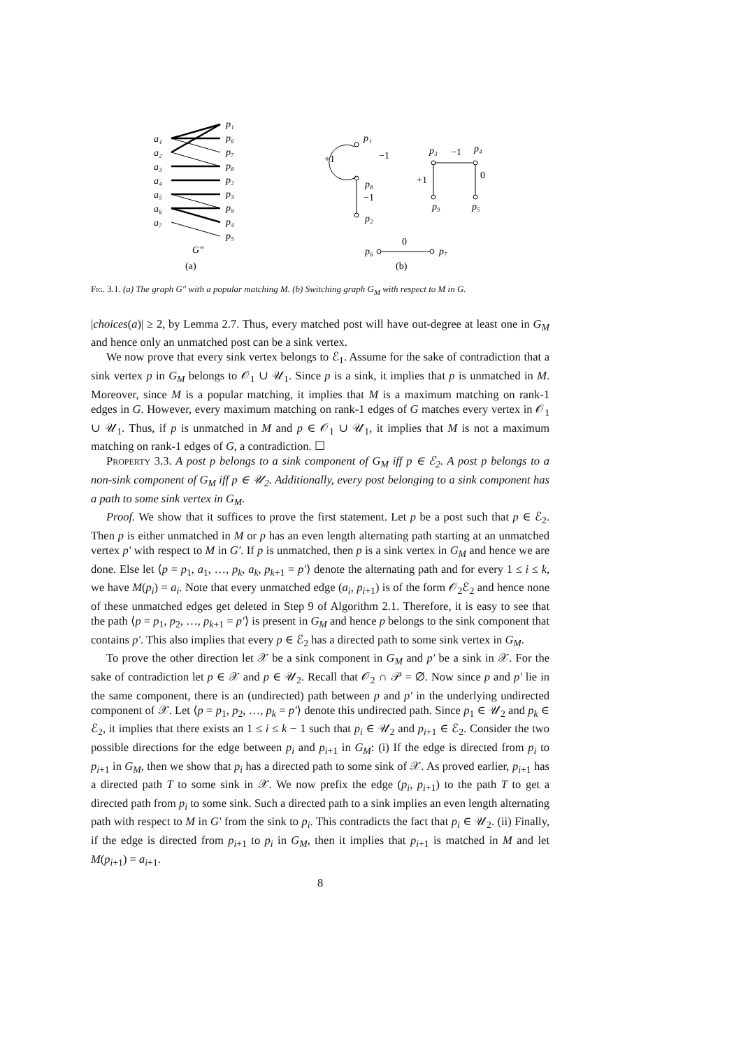a₁
a₂
a₃
a₄
a₅
a₆
a₇
p₁
p₆
p₇
p₈
p₂
p₃
p₉
p₄
p₅
G″
(a)
p₁
+1
−1
p₈
−1
p₂
p₃
−1
p₄
+1
0
p₉
p₅
p₆
0
p₇
(b)
Fig. 3.1. (a) The graph G″ with a popular matching M. (b) Switching graph G<sub>M</sub> with respect to M in G.
|choices(a)| ≥ 2, by Lemma 2.7. Thus, every matched post will have out-degree at least one in G<sub>M</sub> and hence only an unmatched post can be a sink vertex.
We now prove that every sink vertex belongs to ℰ<sub>1</sub>. Assume for the sake of contradiction that a sink vertex p in G<sub>M</sub> belongs to 𝒪<sub>1</sub> ∪ 𝒰<sub>1</sub>. Since p is a sink, it implies that p is unmatched in M. Moreover, since M is a popular matching, it implies that M is a maximum matching on rank-1 edges in G. However, every maximum matching on rank-1 edges of G matches every vertex in 𝒪<sub>1</sub> ∪ 𝒰<sub>1</sub>. Thus, if p is unmatched in M and p ∈ 𝒪<sub>1</sub> ∪ 𝒰<sub>1</sub>, it implies that M is not a maximum matching on rank-1 edges of G, a contradiction. ☐
Property 3.3. A post p belongs to a sink component of G<sub>M</sub> iff p ∈ ℰ<sub>2</sub>. A post p belongs to a non-sink component of G<sub>M</sub> iff p ∈ 𝒰<sub>2</sub>. Additionally, every post belonging to a sink component has a path to some sink vertex in G<sub>M</sub>.
Proof. We show that it suffices to prove the first statement. Let p be a post such that p ∈ ℰ<sub>2</sub>. Then p is either unmatched in M or p has an even length alternating path starting at an unmatched vertex p′ with respect to M in G′. If p is unmatched, then p is a sink vertex in G<sub>M</sub> and hence we are done. Else let ⟨p = p<sub>1</sub>, a<sub>1</sub>, …, p<sub>k</sub>, a<sub>k</sub>, p<sub>k+1</sub> = p′⟩ denote the alternating path and for every 1 ≤ i ≤ k, we have M(p<sub>i</sub>) = a<sub>i</sub>. Note that every unmatched edge (a<sub>i</sub>, p<sub>i+1</sub>) is of the form 𝒪<sub>2</sub>ℰ<sub>2</sub> and hence none of these unmatched edges get deleted in Step 9 of Algorithm 2.1. Therefore, it is easy to see that the path ⟨p = p<sub>1</sub>, p<sub>2</sub>, …, p<sub>k+1</sub> = p′⟩ is present in G<sub>M</sub> and hence p belongs to the sink component that contains p′. This also implies that every p ∈ ℰ<sub>2</sub> has a directed path to some sink vertex in G<sub>M</sub>.
To prove the other direction let 𝒳 be a sink component in G<sub>M</sub> and p′ be a sink in 𝒳. For the sake of contradiction let p ∈ 𝒳 and p ∈ 𝒰<sub>2</sub>. Recall that 𝒪<sub>2</sub> ∩ 𝒫 = ∅. Now since p and p′ lie in the same component, there is an (undirected) path between p and p′ in the underlying undirected component of 𝒳. Let ⟨p = p<sub>1</sub>, p<sub>2</sub>, …, p<sub>k</sub> = p′⟩ denote this undirected path. Since p<sub>1</sub> ∈ 𝒰<sub>2</sub> and p<sub>k</sub> ∈ ℰ<sub>2</sub>, it implies that there exists an 1 ≤ i ≤ k − 1 such that p<sub>i</sub> ∈ 𝒰<sub>2</sub> and p<sub>i+1</sub> ∈ ℰ<sub>2</sub>. Consider the two possible directions for the edge between p<sub>i</sub> and p<sub>i+1</sub> in G<sub>M</sub>: (i) If the edge is directed from p<sub>i</sub> to p<sub>i+1</sub> in G<sub>M</sub>, then we show that p<sub>i</sub> has a directed path to some sink of 𝒳. As proved earlier, p<sub>i+1</sub> has a directed path T to some sink in 𝒳. We now prefix the edge (p<sub>i</sub>, p<sub>i+1</sub>) to the path T to get a directed path from p<sub>i</sub> to some sink. Such a directed path to a sink implies an even length alternating path with respect to M in G′ from the sink to p<sub>i</sub>. This contradicts the fact that p<sub>i</sub> ∈ 𝒰<sub>2</sub>. (ii) Finally, if the edge is directed from p<sub>i+1</sub> to p<sub>i</sub> in G<sub>M</sub>, then it implies that p<sub>i+1</sub> is matched in M and let M(p<sub>i+1</sub>) = a<sub>i+1</sub>.
8